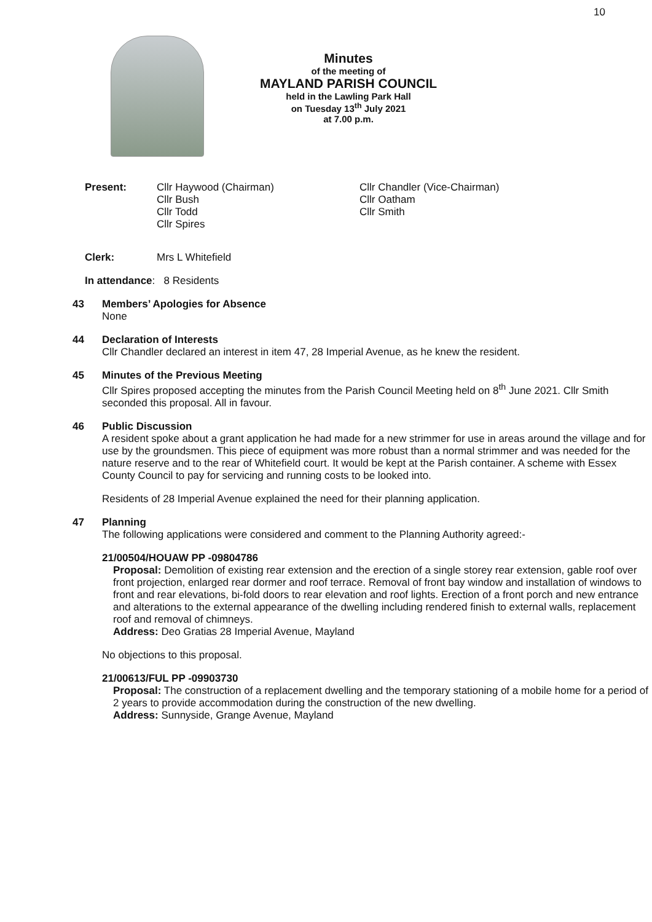10
Minutes
of the meeting of
MAYLAND PARISH COUNCIL
held in the Lawling Park Hall
on Tuesday 13<sup>th</sup> July 2021
at 7.00 p.m.
Present: Cllr Haywood (Chairman)
Cllr Bush
Cllr Todd
Cllr Spires
Cllr Chandler (Vice-Chairman)
Cllr Oatham
Cllr Smith
Clerk: Mrs L Whitefield
In attendance: 8 Residents
43 Members’ Apologies for Absence
None
44 Declaration of Interests
Cllr Chandler declared an interest in item 47, 28 Imperial Avenue, as he knew the resident.
45 Minutes of the Previous Meeting
Cllr Spires proposed accepting the minutes from the Parish Council Meeting held on 8<sup>th</sup> June 2021. Cllr Smith seconded this proposal. All in favour.
46 Public Discussion
A resident spoke about a grant application he had made for a new strimmer for use in areas around the village and for use by the groundsmen. This piece of equipment was more robust than a normal strimmer and was needed for the nature reserve and to the rear of Whitefield court. It would be kept at the Parish container. A scheme with Essex County Council to pay for servicing and running costs to be looked into.
Residents of 28 Imperial Avenue explained the need for their planning application.
47 Planning
The following applications were considered and comment to the Planning Authority agreed:-
21/00504/HOUAW PP -09804786
Proposal: Demolition of existing rear extension and the erection of a single storey rear extension, gable roof over front projection, enlarged rear dormer and roof terrace. Removal of front bay window and installation of windows to front and rear elevations, bi-fold doors to rear elevation and roof lights. Erection of a front porch and new entrance and alterations to the external appearance of the dwelling including rendered finish to external walls, replacement roof and removal of chimneys.
Address: Deo Gratias 28 Imperial Avenue, Mayland
No objections to this proposal.
21/00613/FUL PP -09903730
Proposal: The construction of a replacement dwelling and the temporary stationing of a mobile home for a period of 2 years to provide accommodation during the construction of the new dwelling.
Address: Sunnyside, Grange Avenue, Mayland